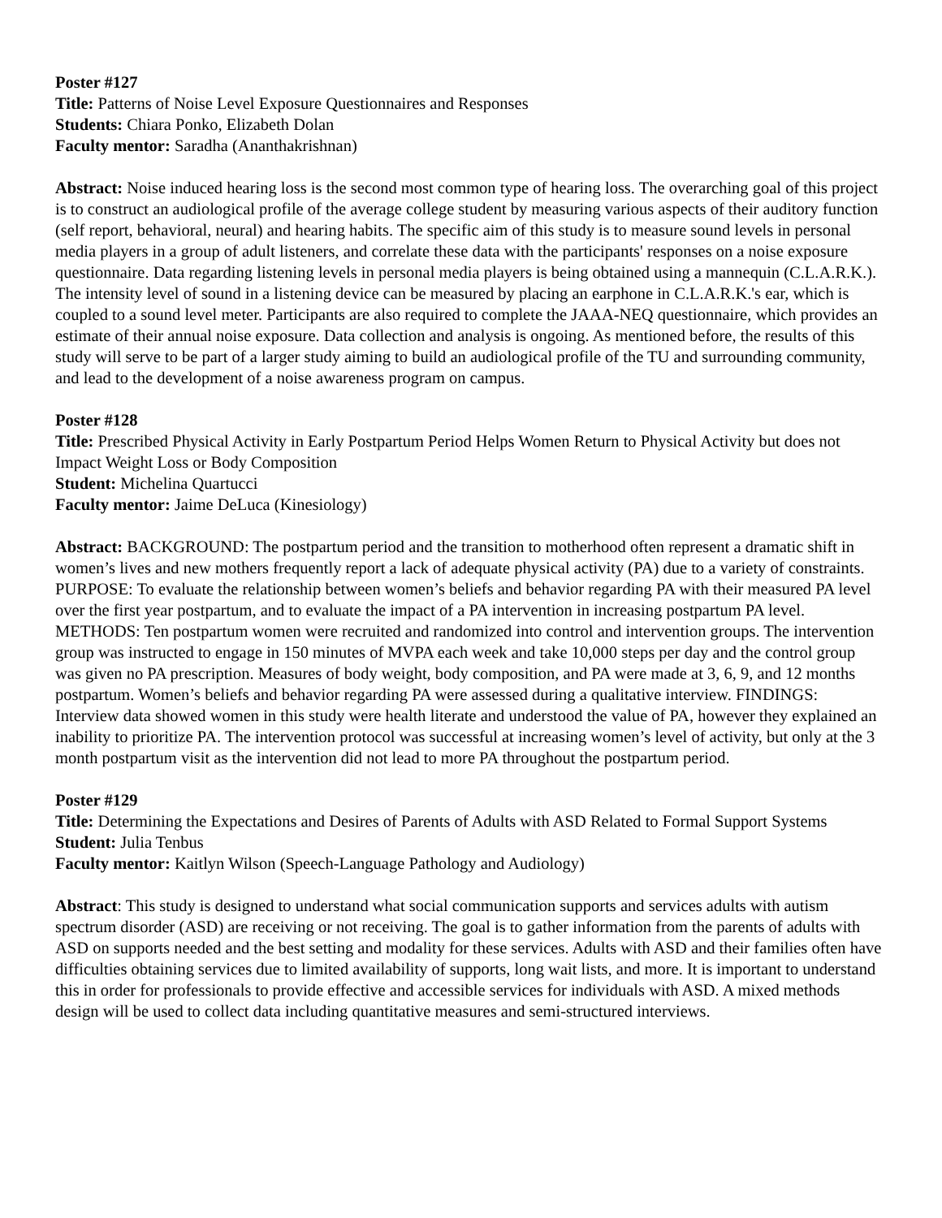Poster #127
Title: Patterns of Noise Level Exposure Questionnaires and Responses
Students: Chiara Ponko, Elizabeth Dolan
Faculty mentor: Saradha (Ananthakrishnan)
Abstract: Noise induced hearing loss is the second most common type of hearing loss. The overarching goal of this project is to construct an audiological profile of the average college student by measuring various aspects of their auditory function (self report, behavioral, neural) and hearing habits. The specific aim of this study is to measure sound levels in personal media players in a group of adult listeners, and correlate these data with the participants' responses on a noise exposure questionnaire. Data regarding listening levels in personal media players is being obtained using a mannequin (C.L.A.R.K.). The intensity level of sound in a listening device can be measured by placing an earphone in C.L.A.R.K.'s ear, which is coupled to a sound level meter. Participants are also required to complete the JAAA-NEQ questionnaire, which provides an estimate of their annual noise exposure. Data collection and analysis is ongoing. As mentioned before, the results of this study will serve to be part of a larger study aiming to build an audiological profile of the TU and surrounding community, and lead to the development of a noise awareness program on campus.
Poster #128
Title: Prescribed Physical Activity in Early Postpartum Period Helps Women Return to Physical Activity but does not Impact Weight Loss or Body Composition
Student: Michelina Quartucci
Faculty mentor: Jaime DeLuca (Kinesiology)
Abstract: BACKGROUND: The postpartum period and the transition to motherhood often represent a dramatic shift in women’s lives and new mothers frequently report a lack of adequate physical activity (PA) due to a variety of constraints. PURPOSE: To evaluate the relationship between women’s beliefs and behavior regarding PA with their measured PA level over the first year postpartum, and to evaluate the impact of a PA intervention in increasing postpartum PA level. METHODS: Ten postpartum women were recruited and randomized into control and intervention groups. The intervention group was instructed to engage in 150 minutes of MVPA each week and take 10,000 steps per day and the control group was given no PA prescription. Measures of body weight, body composition, and PA were made at 3, 6, 9, and 12 months postpartum. Women’s beliefs and behavior regarding PA were assessed during a qualitative interview. FINDINGS: Interview data showed women in this study were health literate and understood the value of PA, however they explained an inability to prioritize PA. The intervention protocol was successful at increasing women’s level of activity, but only at the 3 month postpartum visit as the intervention did not lead to more PA throughout the postpartum period.
Poster #129
Title: Determining the Expectations and Desires of Parents of Adults with ASD Related to Formal Support Systems
Student: Julia Tenbus
Faculty mentor: Kaitlyn Wilson (Speech-Language Pathology and Audiology)
Abstract: This study is designed to understand what social communication supports and services adults with autism spectrum disorder (ASD) are receiving or not receiving. The goal is to gather information from the parents of adults with ASD on supports needed and the best setting and modality for these services. Adults with ASD and their families often have difficulties obtaining services due to limited availability of supports, long wait lists, and more. It is important to understand this in order for professionals to provide effective and accessible services for individuals with ASD. A mixed methods design will be used to collect data including quantitative measures and semi-structured interviews.